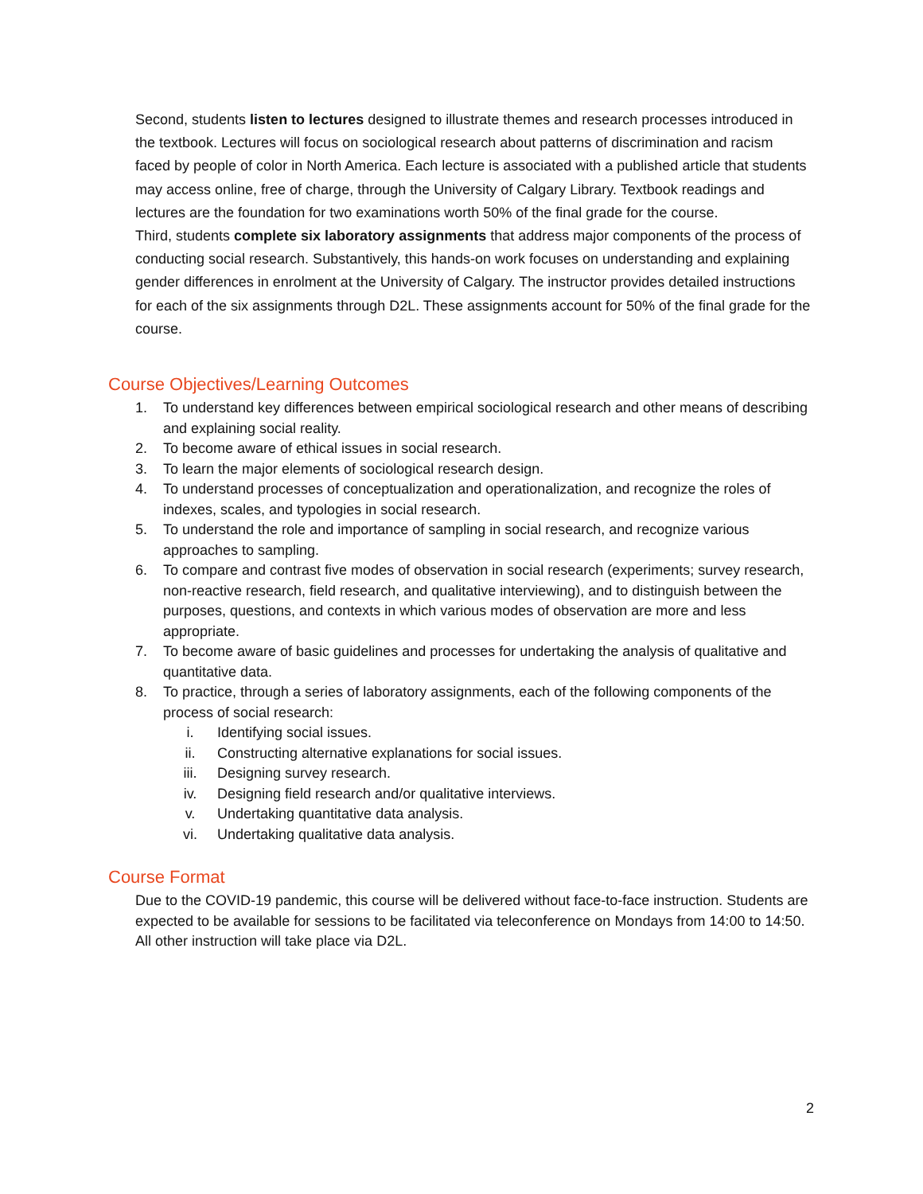Second, students listen to lectures designed to illustrate themes and research processes introduced in the textbook. Lectures will focus on sociological research about patterns of discrimination and racism faced by people of color in North America. Each lecture is associated with a published article that students may access online, free of charge, through the University of Calgary Library. Textbook readings and lectures are the foundation for two examinations worth 50% of the final grade for the course.
Third, students complete six laboratory assignments that address major components of the process of conducting social research. Substantively, this hands-on work focuses on understanding and explaining gender differences in enrolment at the University of Calgary. The instructor provides detailed instructions for each of the six assignments through D2L. These assignments account for 50% of the final grade for the course.
Course Objectives/Learning Outcomes
1. To understand key differences between empirical sociological research and other means of describing and explaining social reality.
2. To become aware of ethical issues in social research.
3. To learn the major elements of sociological research design.
4. To understand processes of conceptualization and operationalization, and recognize the roles of indexes, scales, and typologies in social research.
5. To understand the role and importance of sampling in social research, and recognize various approaches to sampling.
6. To compare and contrast five modes of observation in social research (experiments; survey research, non-reactive research, field research, and qualitative interviewing), and to distinguish between the purposes, questions, and contexts in which various modes of observation are more and less appropriate.
7. To become aware of basic guidelines and processes for undertaking the analysis of qualitative and quantitative data.
8. To practice, through a series of laboratory assignments, each of the following components of the process of social research:
i. Identifying social issues.
ii. Constructing alternative explanations for social issues.
iii. Designing survey research.
iv. Designing field research and/or qualitative interviews.
v. Undertaking quantitative data analysis.
vi. Undertaking qualitative data analysis.
Course Format
Due to the COVID-19 pandemic, this course will be delivered without face-to-face instruction. Students are expected to be available for sessions to be facilitated via teleconference on Mondays from 14:00 to 14:50. All other instruction will take place via D2L.
2